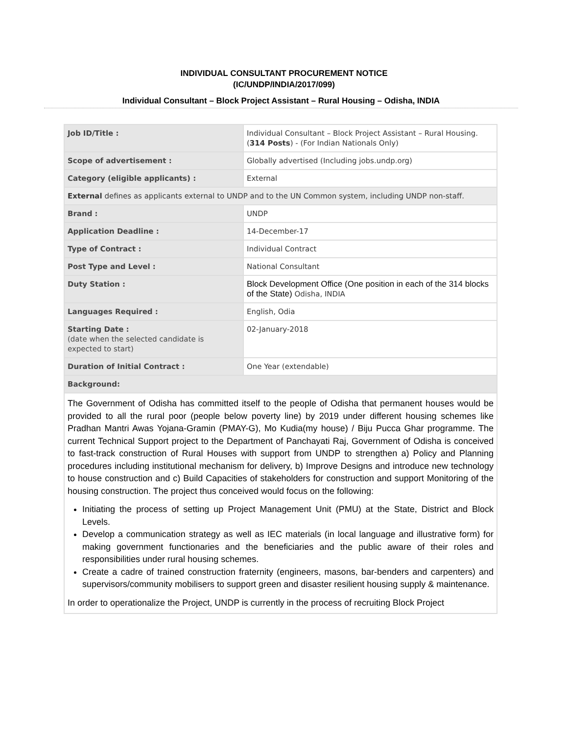INDIVIDUAL CONSULTANT PROCUREMENT NOTICE
(IC/UNDP/INDIA/2017/099)
Individual Consultant – Block Project Assistant – Rural Housing – Odisha, INDIA
| Job ID/Title : | Individual Consultant – Block Project Assistant – Rural Housing. ( 314 Posts ) - (For Indian Nationals Only) |
| Scope of advertisement : | Globally advertised (Including jobs.undp.org) |
| Category (eligible applicants) : | External |
| External defines as applicants external to UNDP and to the UN Common system, including UNDP non-staff. | |
| Brand : | UNDP |
| Application Deadline : | 14-December-17 |
| Type of Contract : | Individual Contract |
| Post Type and Level : | National Consultant |
| Duty Station : | Block Development Office (One position in each of the 314 blocks of the State) Odisha, INDIA |
| Languages Required : | English, Odia |
| Starting Date : (date when the selected candidate is expected to start) | 02-January-2018 |
| Duration of Initial Contract : | One Year (extendable) |
| Background: | |
| The Government of Odisha has committed itself to the people of Odisha that permanent houses would be provided to all the rural poor (people below poverty line) by 2019 under different housing schemes like Pradhan Mantri Awas Yojana-Gramin (PMAY-G), Mo Kudia(my house) / Biju Pucca Ghar programme. The current Technical Support project to the Department of Panchayati Raj, Government of Odisha is conceived to fast-track construction of Rural Houses with support from UNDP to strengthen a) Policy and Planning procedures including institutional mechanism for delivery, b) Improve Designs and introduce new technology to house construction and c) Build Capacities of stakeholders for construction and support Monitoring of the housing construction. The project thus conceived would focus on the following: Initiating the process of setting up Project Management Unit (PMU) at the State, District and Block Levels. Develop a communication strategy as well as IEC materials (in local language and illustrative form) for making government functionaries and the beneficiaries and the public aware of their roles and responsibilities under rural housing schemes. Create a cadre of trained construction fraternity (engineers, masons, bar-benders and carpenters) and supervisors/community mobilisers to support green and disaster resilient housing supply & maintenance. In order to operationalize the Project, UNDP is currently in the process of recruiting Block Project | |